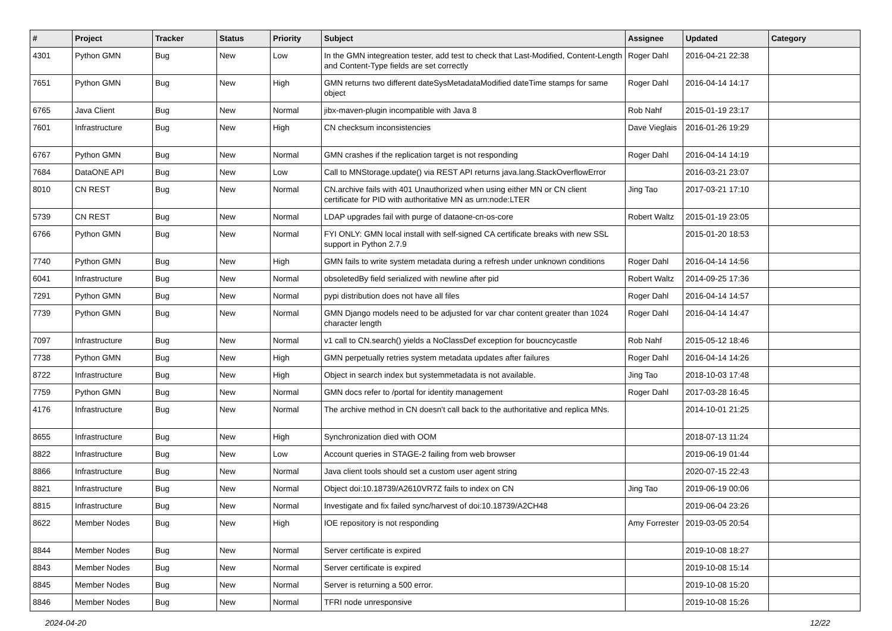| # | Project | Tracker | Status | Priority | Subject | Assignee | Updated | Category |
| --- | --- | --- | --- | --- | --- | --- | --- | --- |
| 4301 | Python GMN | Bug | New | Low | In the GMN integreation tester, add test to check that Last-Modified, Content-Length and Content-Type fields are set correctly | Roger Dahl | 2016-04-21 22:38 | |
| 7651 | Python GMN | Bug | New | High | GMN returns two different dateSysMetadataModified dateTime stamps for same object | Roger Dahl | 2016-04-14 14:17 | |
| 6765 | Java Client | Bug | New | Normal | jibx-maven-plugin incompatible with Java 8 | Rob Nahf | 2015-01-19 23:17 | |
| 7601 | Infrastructure | Bug | New | High | CN checksum inconsistencies | Dave Vieglais | 2016-01-26 19:29 | |
| 6767 | Python GMN | Bug | New | Normal | GMN crashes if the replication target is not responding | Roger Dahl | 2016-04-14 14:19 | |
| 7684 | DataONE API | Bug | New | Low | Call to MNStorage.update() via REST API returns java.lang.StackOverflowError | | 2016-03-21 23:07 | |
| 8010 | CN REST | Bug | New | Normal | CN.archive fails with 401 Unauthorized when using either MN or CN client certificate for PID with authoritative MN as urn:node:LTER | Jing Tao | 2017-03-21 17:10 | |
| 5739 | CN REST | Bug | New | Normal | LDAP upgrades fail with purge of dataone-cn-os-core | Robert Waltz | 2015-01-19 23:05 | |
| 6766 | Python GMN | Bug | New | Normal | FYI ONLY: GMN local install with self-signed CA certificate breaks with new SSL support in Python 2.7.9 | | 2015-01-20 18:53 | |
| 7740 | Python GMN | Bug | New | High | GMN fails to write system metadata during a refresh under unknown conditions | Roger Dahl | 2016-04-14 14:56 | |
| 6041 | Infrastructure | Bug | New | Normal | obsoletedBy field serialized with newline after pid | Robert Waltz | 2014-09-25 17:36 | |
| 7291 | Python GMN | Bug | New | Normal | pypi distribution does not have all files | Roger Dahl | 2016-04-14 14:57 | |
| 7739 | Python GMN | Bug | New | Normal | GMN Django models need to be adjusted for var char content greater than 1024 character length | Roger Dahl | 2016-04-14 14:47 | |
| 7097 | Infrastructure | Bug | New | Normal | v1 call to CN.search() yields a NoClassDef exception for boucncycastle | Rob Nahf | 2015-05-12 18:46 | |
| 7738 | Python GMN | Bug | New | High | GMN perpetually retries system metadata updates after failures | Roger Dahl | 2016-04-14 14:26 | |
| 8722 | Infrastructure | Bug | New | High | Object in search index but systemmetadata is not available. | Jing Tao | 2018-10-03 17:48 | |
| 7759 | Python GMN | Bug | New | Normal | GMN docs refer to /portal for identity management | Roger Dahl | 2017-03-28 16:45 | |
| 4176 | Infrastructure | Bug | New | Normal | The archive method in CN doesn't call back to the authoritative and replica MNs. | | 2014-10-01 21:25 | |
| 8655 | Infrastructure | Bug | New | High | Synchronization died with OOM | | 2018-07-13 11:24 | |
| 8822 | Infrastructure | Bug | New | Low | Account queries in STAGE-2 failing from web browser | | 2019-06-19 01:44 | |
| 8866 | Infrastructure | Bug | New | Normal | Java client tools should set a custom user agent string | | 2020-07-15 22:43 | |
| 8821 | Infrastructure | Bug | New | Normal | Object doi:10.18739/A2610VR7Z fails to index on CN | Jing Tao | 2019-06-19 00:06 | |
| 8815 | Infrastructure | Bug | New | Normal | Investigate and fix failed sync/harvest of doi:10.18739/A2CH48 | | 2019-06-04 23:26 | |
| 8622 | Member Nodes | Bug | New | High | IOE repository is not responding | Amy Forrester | 2019-03-05 20:54 | |
| 8844 | Member Nodes | Bug | New | Normal | Server certificate is expired | | 2019-10-08 18:27 | |
| 8843 | Member Nodes | Bug | New | Normal | Server certificate is expired | | 2019-10-08 15:14 | |
| 8845 | Member Nodes | Bug | New | Normal | Server is returning a 500 error. | | 2019-10-08 15:20 | |
| 8846 | Member Nodes | Bug | New | Normal | TFRI node unresponsive | | 2019-10-08 15:26 | |
2024-04-20 12/22